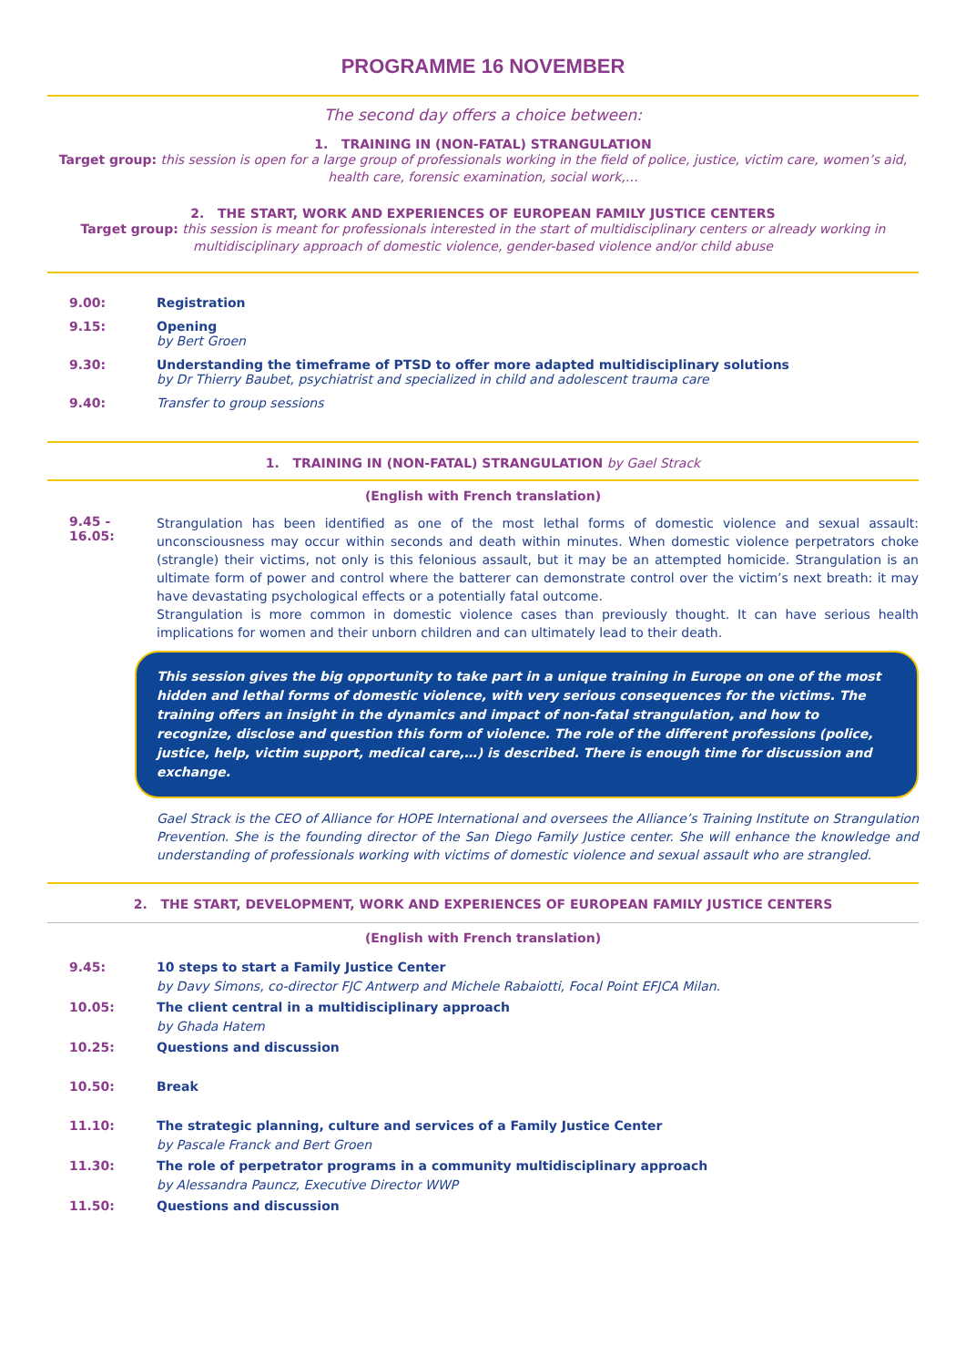PROGRAMME 16 NOVEMBER
The second day offers a choice between:
1. TRAINING IN (NON-FATAL) STRANGULATION
Target group: this session is open for a large group of professionals working in the field of police, justice, victim care, women’s aid, health care, forensic examination, social work,…
2. THE START, WORK AND EXPERIENCES OF EUROPEAN FAMILY JUSTICE CENTERS
Target group: this session is meant for professionals interested in the start of multidisciplinary centers or already working in multidisciplinary approach of domestic violence, gender-based violence and/or child abuse
9.00: Registration
9.15: Opening
by Bert Groen
9.30: Understanding the timeframe of PTSD to offer more adapted multidisciplinary solutions
by Dr Thierry Baubet, psychiatrist and specialized in child and adolescent trauma care
9.40: Transfer to group sessions
1. TRAINING IN (NON-FATAL) STRANGULATION by Gael Strack
(English with French translation)
9.45 - 16.05:
Strangulation has been identified as one of the most lethal forms of domestic violence and sexual assault: unconsciousness may occur within seconds and death within minutes. When domestic violence perpetrators choke (strangle) their victims, not only is this felonious assault, but it may be an attempted homicide. Strangulation is an ultimate form of power and control where the batterer can demonstrate control over the victim’s next breath: it may have devastating psychological effects or a potentially fatal outcome.
Strangulation is more common in domestic violence cases than previously thought. It can have serious health implications for women and their unborn children and can ultimately lead to their death.
This session gives the big opportunity to take part in a unique training in Europe on one of the most hidden and lethal forms of domestic violence, with very serious consequences for the victims. The training offers an insight in the dynamics and impact of non-fatal strangulation, and how to recognize, disclose and question this form of violence. The role of the different professions (police, justice, help, victim support, medical care,…) is described. There is enough time for discussion and exchange.
Gael Strack is the CEO of Alliance for HOPE International and oversees the Alliance’s Training Institute on Strangulation Prevention. She is the founding director of the San Diego Family Justice center. She will enhance the knowledge and understanding of professionals working with victims of domestic violence and sexual assault who are strangled.
2. THE START, DEVELOPMENT, WORK AND EXPERIENCES OF EUROPEAN FAMILY JUSTICE CENTERS
(English with French translation)
9.45: 10 steps to start a Family Justice Center
by Davy Simons, co-director FJC Antwerp and Michele Rabaiotti, Focal Point EFJCA Milan.
10.05: The client central in a multidisciplinary approach
by Ghada Hatem
10.25: Questions and discussion
10.50: Break
11.10: The strategic planning, culture and services of a Family Justice Center
by Pascale Franck and Bert Groen
11.30: The role of perpetrator programs in a community multidisciplinary approach
by Alessandra Pauncz, Executive Director WWP
11.50: Questions and discussion